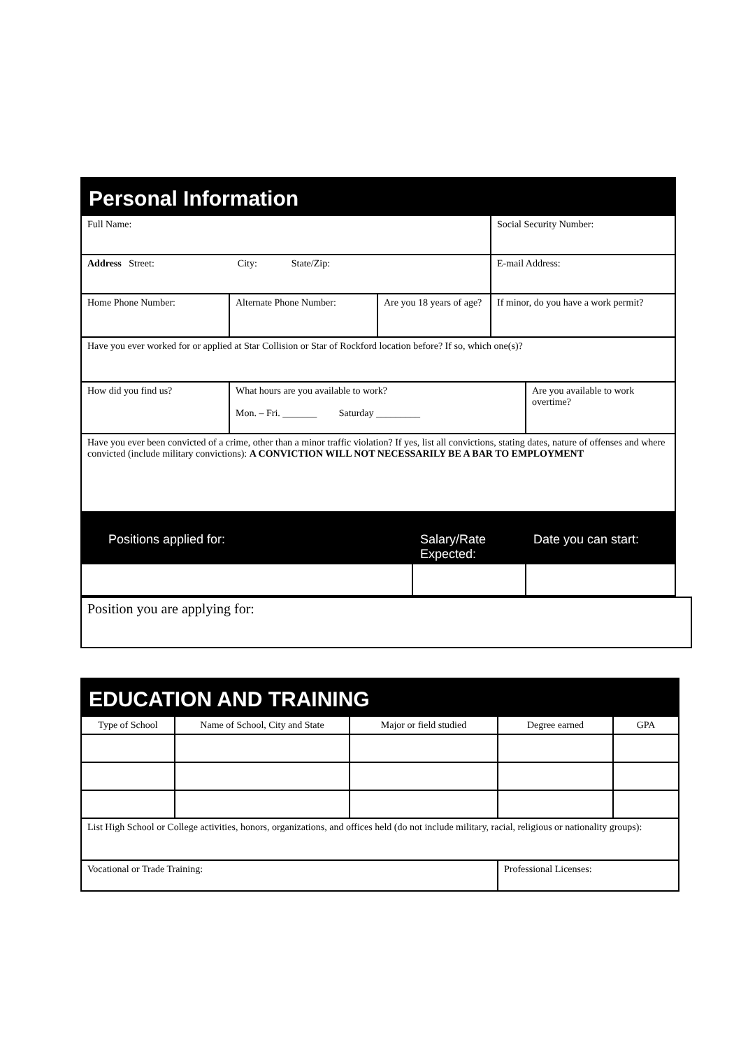| Personal Information | | | | | |
| Full Name: | | | | Social Security Number: | |
| Address Street: City: State/Zip: | | | | E-mail Address: | |
| Home Phone Number: | Alternate Phone Number: | Are you 18 years of age? | | If minor, do you have a work permit? | |
| Have you ever worked for or applied at Star Collision or Star of Rockford location before? If so, which one(s)? | | | | | |
| How did you find us? | What hours are you available to work? Mon. – Fri. _______ Saturday _________ | | | | Are you available to work overtime? |
| Have you ever been convicted of a crime, other than a minor traffic violation? If yes, list all convictions, stating dates, nature of offenses and where convicted (include military convictions): A CONVICTION WILL NOT NECESSARILY BE A BAR TO EMPLOYMENT | | | | | |
| Positions applied for: | | | Salary/Rate Expected: | | Date you can start: |
| Position you are applying for: |
| EDUCATION AND TRAINING | | | | |
| Type of School | Name of School, City and State | Major or field studied | Degree earned | GPA |
| List High School or College activities, honors, organizations, and offices held (do not include military, racial, religious or nationality groups): | | | | |
| Vocational or Trade Training: | | | Professional Licenses: | |